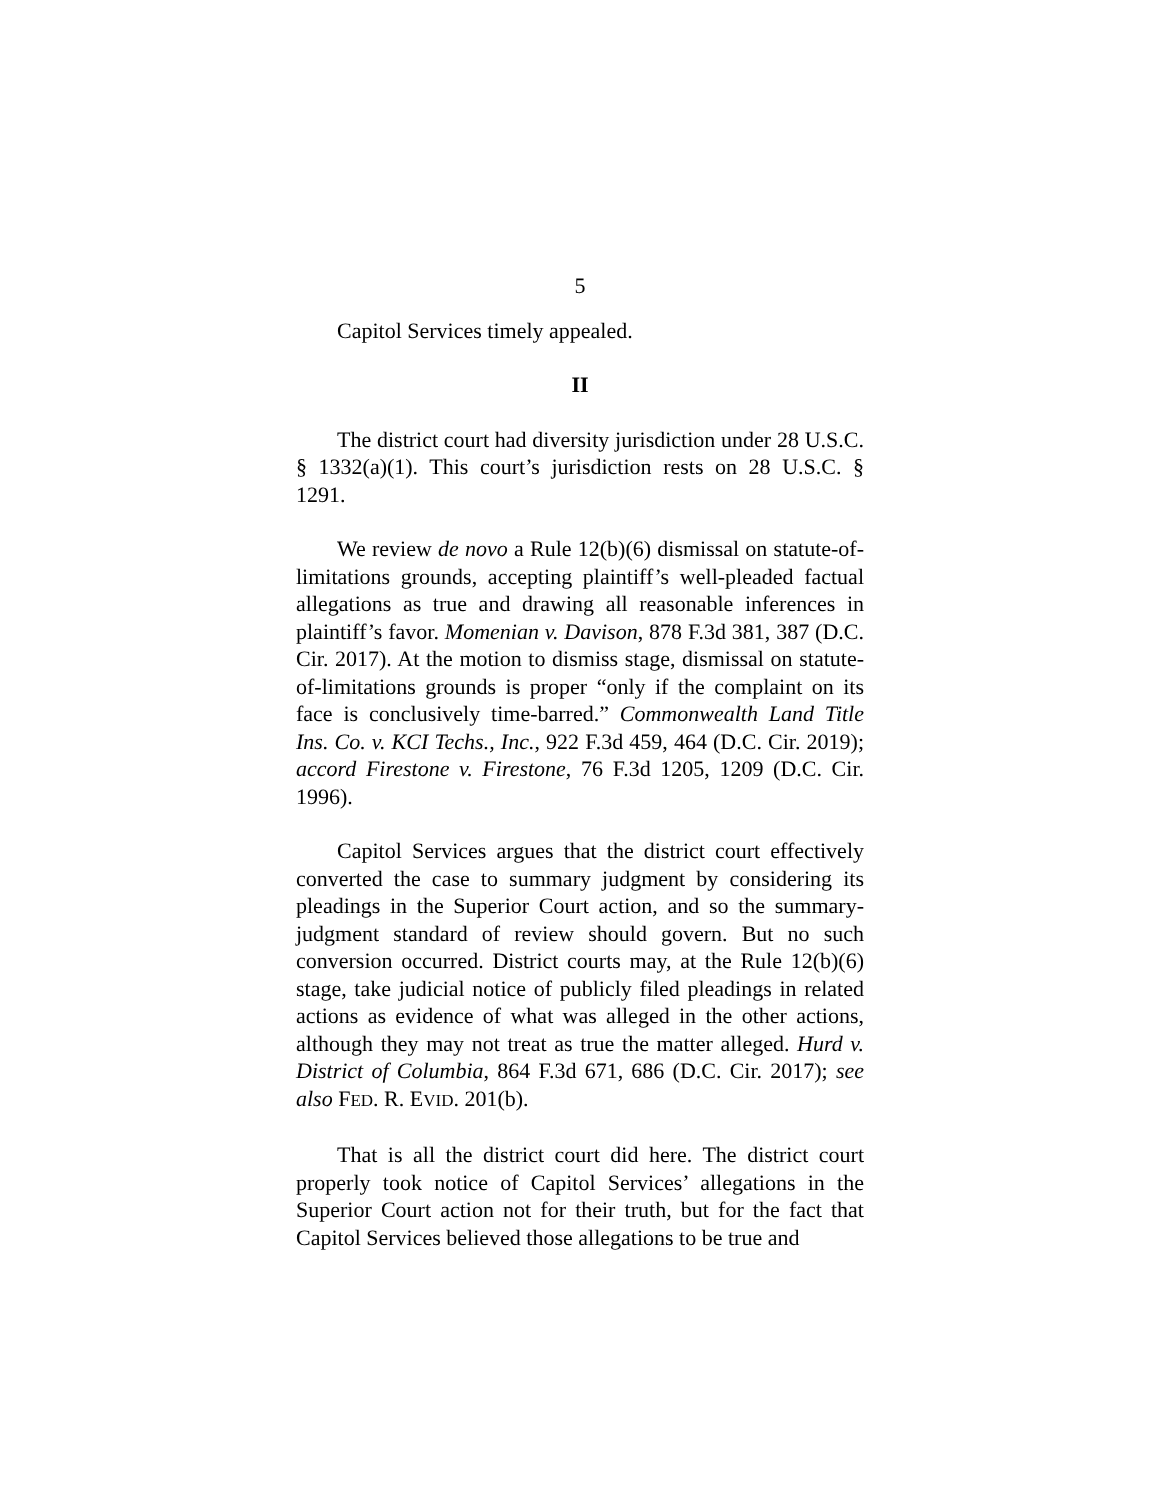5
Capitol Services timely appealed.
II
The district court had diversity jurisdiction under 28 U.S.C. § 1332(a)(1). This court’s jurisdiction rests on 28 U.S.C. § 1291.
We review de novo a Rule 12(b)(6) dismissal on statute-of-limitations grounds, accepting plaintiff’s well-pleaded factual allegations as true and drawing all reasonable inferences in plaintiff’s favor. Momenian v. Davison, 878 F.3d 381, 387 (D.C. Cir. 2017). At the motion to dismiss stage, dismissal on statute-of-limitations grounds is proper “only if the complaint on its face is conclusively time-barred.” Commonwealth Land Title Ins. Co. v. KCI Techs., Inc., 922 F.3d 459, 464 (D.C. Cir. 2019); accord Firestone v. Firestone, 76 F.3d 1205, 1209 (D.C. Cir. 1996).
Capitol Services argues that the district court effectively converted the case to summary judgment by considering its pleadings in the Superior Court action, and so the summary-judgment standard of review should govern. But no such conversion occurred. District courts may, at the Rule 12(b)(6) stage, take judicial notice of publicly filed pleadings in related actions as evidence of what was alleged in the other actions, although they may not treat as true the matter alleged. Hurd v. District of Columbia, 864 F.3d 671, 686 (D.C. Cir. 2017); see also FED. R. EVID. 201(b).
That is all the district court did here. The district court properly took notice of Capitol Services’ allegations in the Superior Court action not for their truth, but for the fact that Capitol Services believed those allegations to be true and